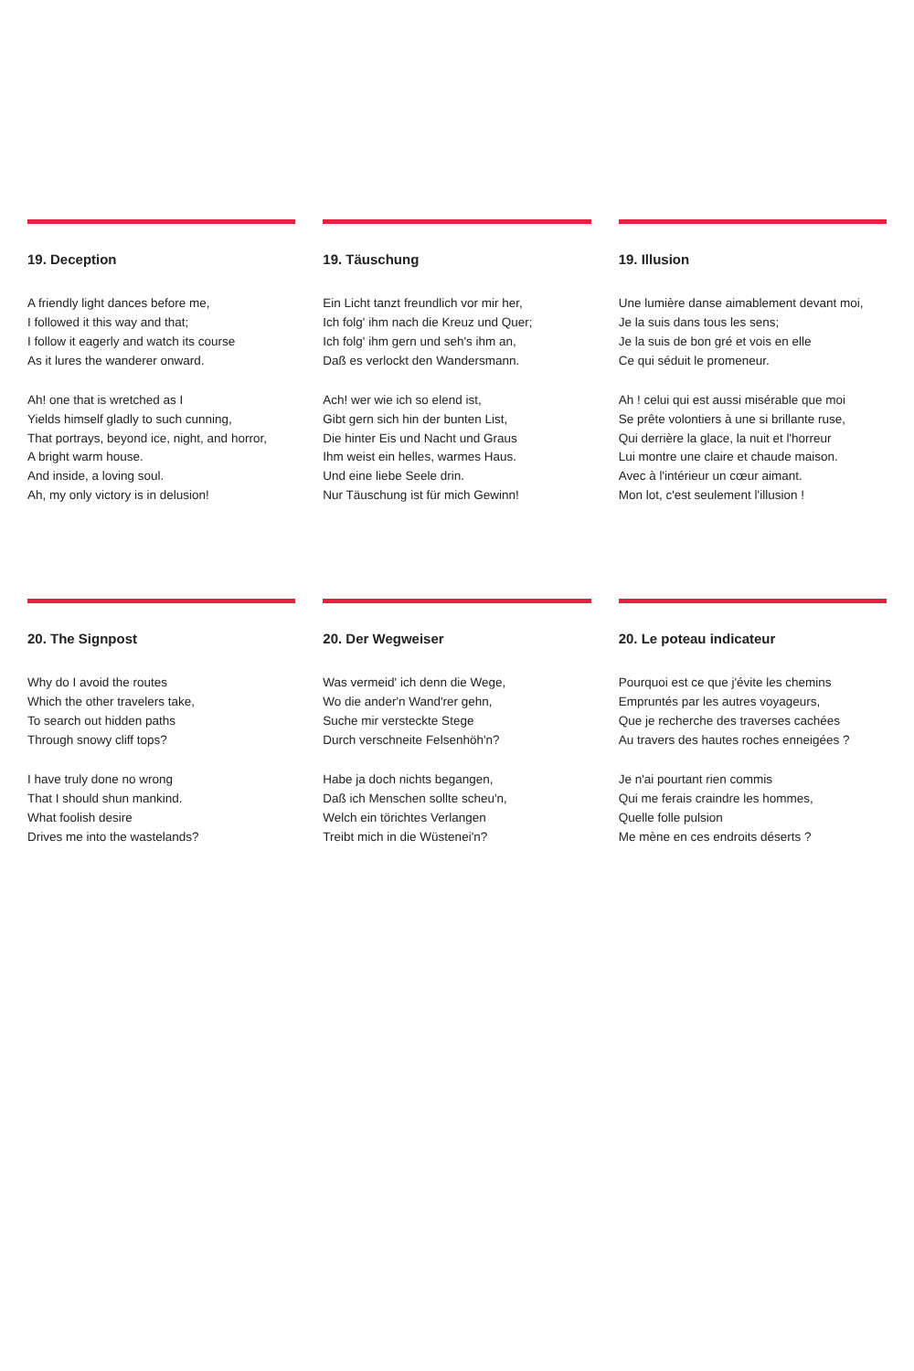19. Deception
A friendly light dances before me,
I followed it this way and that;
I follow it eagerly and watch its course
As it lures the wanderer onward.
Ah! one that is wretched as I
Yields himself gladly to such cunning,
That portrays, beyond ice, night, and horror,
A bright warm house.
And inside, a loving soul.
Ah, my only victory is in delusion!
19. Täuschung
Ein Licht tanzt freundlich vor mir her,
Ich folg' ihm nach die Kreuz und Quer;
Ich folg' ihm gern und seh's ihm an,
Daß es verlockt den Wandersmann.
Ach! wer wie ich so elend ist,
Gibt gern sich hin der bunten List,
Die hinter Eis und Nacht und Graus
Ihm weist ein helles, warmes Haus.
Und eine liebe Seele drin.
Nur Täuschung ist für mich Gewinn!
19. Illusion
Une lumière danse aimablement devant moi,
Je la suis dans tous les sens;
Je la suis de bon gré et vois en elle
Ce qui séduit le promeneur.
Ah ! celui qui est aussi misérable que moi
Se prête volontiers à une si brillante ruse,
Qui derrière la glace, la nuit et l'horreur
Lui montre une claire et chaude maison.
Avec à l'intérieur un cœur aimant.
Mon lot, c'est seulement l'illusion !
20. The Signpost
Why do I avoid the routes
Which the other travelers take,
To search out hidden paths
Through snowy cliff tops?
I have truly done no wrong
That I should shun mankind.
What foolish desire
Drives me into the wastelands?
20. Der Wegweiser
Was vermeid' ich denn die Wege,
Wo die ander'n Wand'rer gehn,
Suche mir versteckte Stege
Durch verschneite Felsenhöh'n?
Habe ja doch nichts begangen,
Daß ich Menschen sollte scheu'n,
Welch ein törichtes Verlangen
Treibt mich in die Wüstenei'n?
20. Le poteau indicateur
Pourquoi est ce que j'évite les chemins
Empruntés par les autres voyageurs,
Que je recherche des traverses cachées
Au travers des hautes roches enneigées ?
Je n'ai pourtant rien commis
Qui me ferais craindre les hommes,
Quelle folle pulsion
Me mène en ces endroits déserts ?